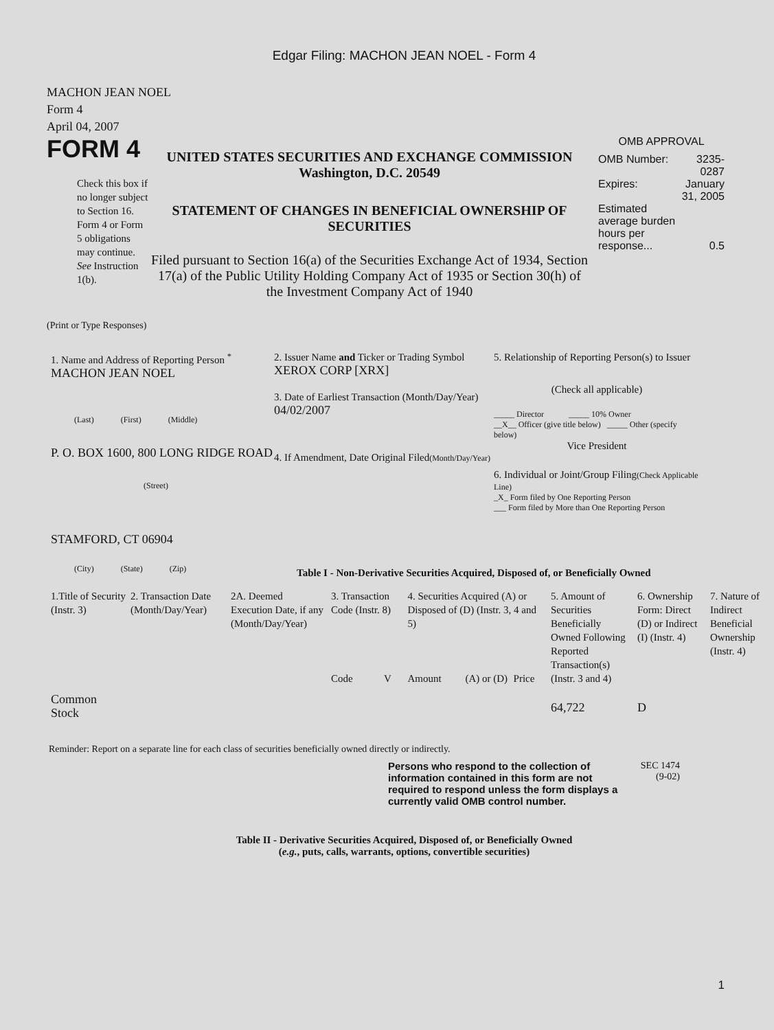Edgar Filing: MACHON JEAN NOEL - Form 4
MACHON JEAN NOEL
Form 4
April 04, 2007
FORM 4
Check this box if no longer subject to Section 16. Form 4 or Form 5 obligations may continue. See Instruction 1(b).
UNITED STATES SECURITIES AND EXCHANGE COMMISSION
Washington, D.C. 20549
STATEMENT OF CHANGES IN BENEFICIAL OWNERSHIP OF SECURITIES
Filed pursuant to Section 16(a) of the Securities Exchange Act of 1934, Section 17(a) of the Public Utility Holding Company Act of 1935 or Section 30(h) of the Investment Company Act of 1940
OMB APPROVAL
| OMB Number: | 3235-0287 |
| Expires: | January 31, 2005 |
| Estimated average burden hours per response... | 0.5 |
(Print or Type Responses)
1. Name and Address of Reporting Person <sup>*</sup>
MACHON JEAN NOEL
(Last) (First) (Middle)
P. O. BOX 1600, 800 LONG RIDGE ROAD
(Street)
STAMFORD, CT 06904
(City) (State) (Zip)
2. Issuer Name and Ticker or Trading Symbol
XEROX CORP [XRX]
3. Date of Earliest Transaction (Month/Day/Year)
04/02/2007
4. If Amendment, Date Original Filed(Month/Day/Year)
5. Relationship of Reporting Person(s) to Issuer
(Check all applicable)
_____ Director _____ 10% Owner
__X__ Officer (give title below) _____ Other (specify below)
Vice President
6. Individual or Joint/Group Filing(Check Applicable Line)
_X_ Form filed by One Reporting Person
___ Form filed by More than One Reporting Person
Table I - Non-Derivative Securities Acquired, Disposed of, or Beneficially Owned
| 1.Title of Security (Instr. 3) | 2. Transaction Date (Month/Day/Year) | 2A. Deemed Execution Date, if any (Month/Day/Year) | 3. Transaction Code (Instr. 8) | | 4. Securities Acquired (A) or Disposed of (D) (Instr. 3, 4 and 5) | | | 5. Amount of Securities Beneficially Owned Following Reported Transaction(s) (Instr. 3 and 4) | 6. Ownership Form: Direct (D) or Indirect (I) (Instr. 4) | 7. Nature of Indirect Beneficial Ownership (Instr. 4) |
| --- | --- | --- | --- | --- | --- | --- | --- | --- | --- | --- |
| | | | Code | V | Amount | (A) or (D) | Price | | | |
| Common Stock | | | | | | | | 64,722 | D | |
Reminder: Report on a separate line for each class of securities beneficially owned directly or indirectly.
Persons who respond to the collection of information contained in this form are not required to respond unless the form displays a currently valid OMB control number.
SEC 1474
(9-02)
Table II - Derivative Securities Acquired, Disposed of, or Beneficially Owned
(e.g., puts, calls, warrants, options, convertible securities)
1